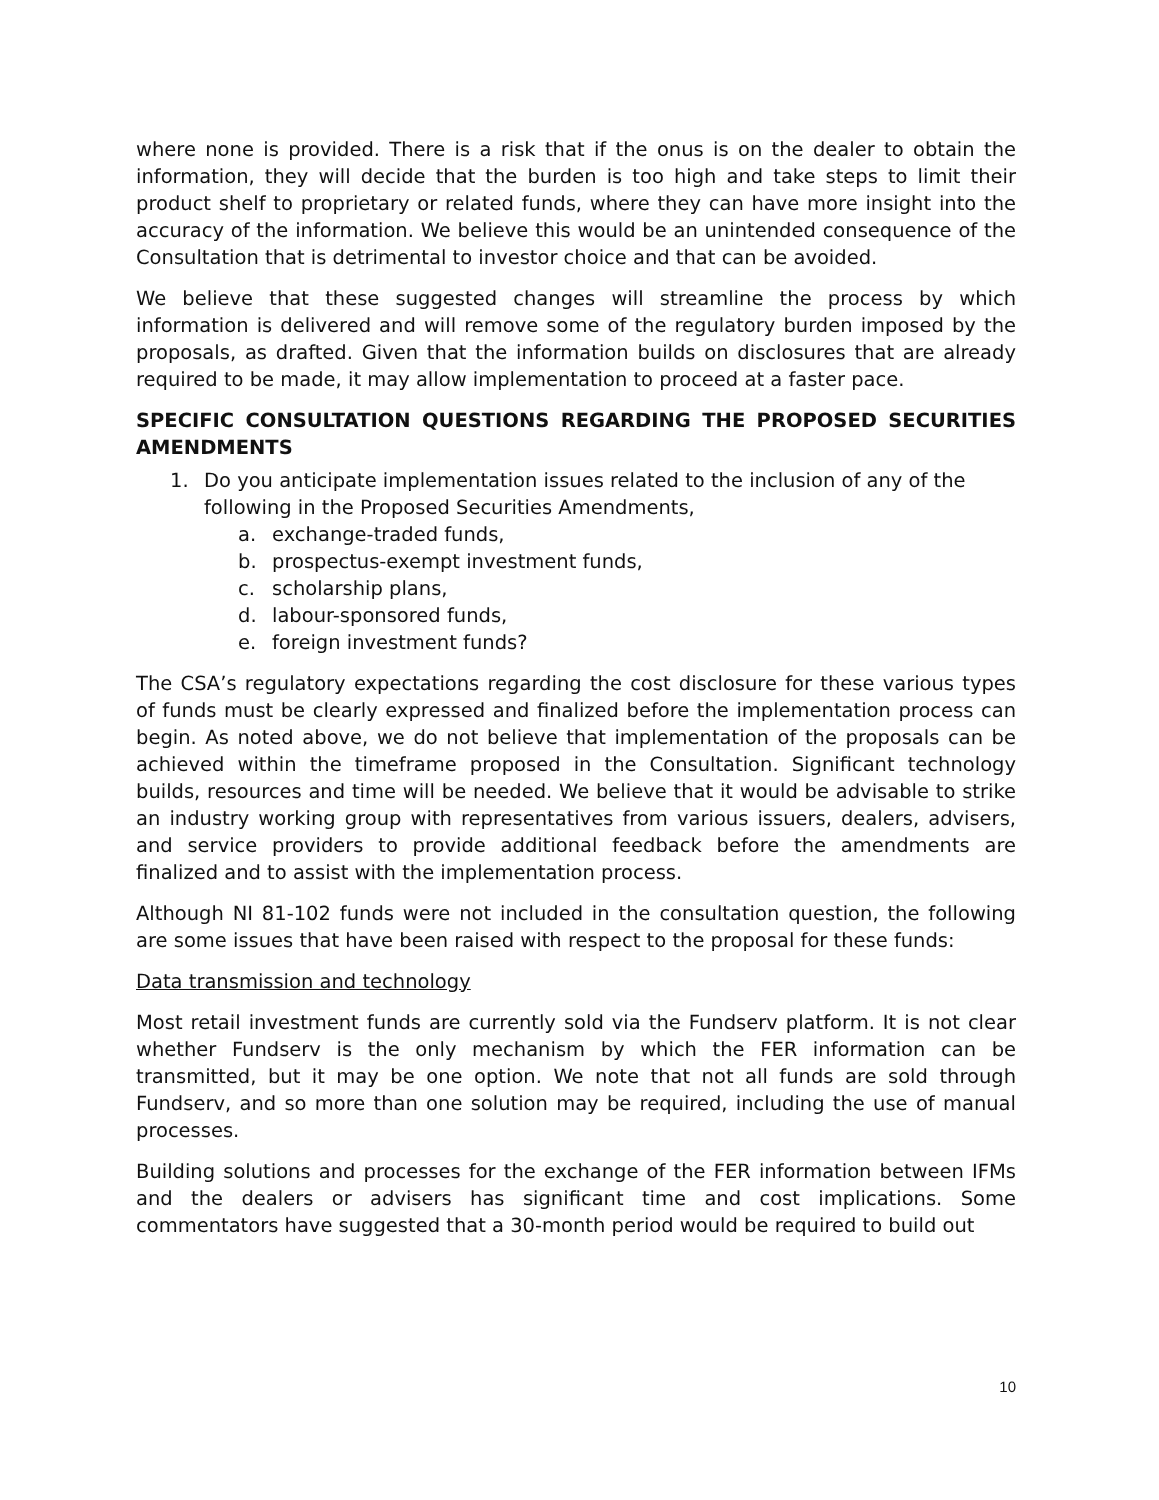where none is provided. There is a risk that if the onus is on the dealer to obtain the information, they will decide that the burden is too high and take steps to limit their product shelf to proprietary or related funds, where they can have more insight into the accuracy of the information. We believe this would be an unintended consequence of the Consultation that is detrimental to investor choice and that can be avoided.
We believe that these suggested changes will streamline the process by which information is delivered and will remove some of the regulatory burden imposed by the proposals, as drafted. Given that the information builds on disclosures that are already required to be made, it may allow implementation to proceed at a faster pace.
SPECIFIC CONSULTATION QUESTIONS REGARDING THE PROPOSED SECURITIES AMENDMENTS
1. Do you anticipate implementation issues related to the inclusion of any of the following in the Proposed Securities Amendments,
a. exchange-traded funds,
b. prospectus-exempt investment funds,
c. scholarship plans,
d. labour-sponsored funds,
e. foreign investment funds?
The CSA’s regulatory expectations regarding the cost disclosure for these various types of funds must be clearly expressed and finalized before the implementation process can begin. As noted above, we do not believe that implementation of the proposals can be achieved within the timeframe proposed in the Consultation. Significant technology builds, resources and time will be needed. We believe that it would be advisable to strike an industry working group with representatives from various issuers, dealers, advisers, and service providers to provide additional feedback before the amendments are finalized and to assist with the implementation process.
Although NI 81-102 funds were not included in the consultation question, the following are some issues that have been raised with respect to the proposal for these funds:
Data transmission and technology
Most retail investment funds are currently sold via the Fundserv platform. It is not clear whether Fundserv is the only mechanism by which the FER information can be transmitted, but it may be one option. We note that not all funds are sold through Fundserv, and so more than one solution may be required, including the use of manual processes.
Building solutions and processes for the exchange of the FER information between IFMs and the dealers or advisers has significant time and cost implications. Some commentators have suggested that a 30-month period would be required to build out
10